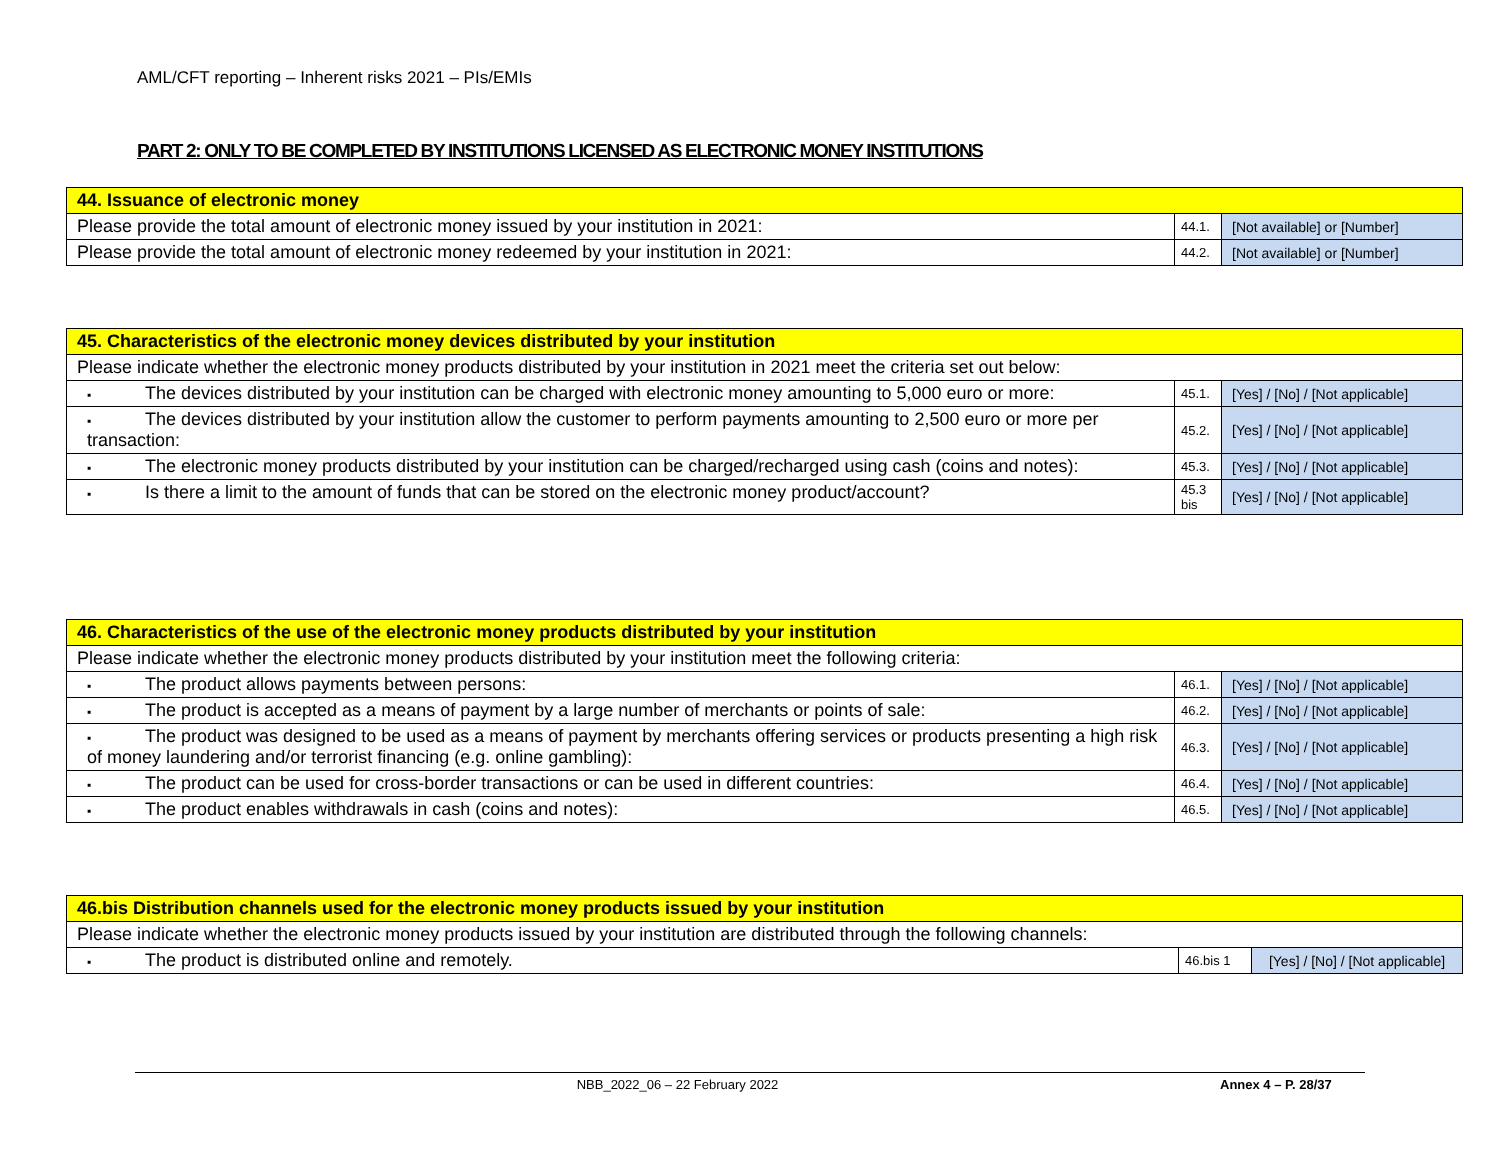AML/CFT reporting – Inherent risks 2021 – PIs/EMIs
PART 2: ONLY TO BE COMPLETED BY INSTITUTIONS LICENSED AS ELECTRONIC MONEY INSTITUTIONS
| 44. Issuance of electronic money | | |
| Please provide the total amount of electronic money issued by your institution in 2021: | 44.1. | [Not available] or [Number] |
| Please provide the total amount of electronic money redeemed by your institution in 2021: | 44.2. | [Not available] or [Number] |
| 45. Characteristics of the electronic money devices distributed by your institution | | |
| Please indicate whether the electronic money products distributed by your institution in 2021 meet the criteria set out below: | | |
| ▪ The devices distributed by your institution can be charged with electronic money amounting to 5,000 euro or more: | 45.1. | [Yes] / [No] / [Not applicable] |
| ▪ The devices distributed by your institution allow the customer to perform payments amounting to 2,500 euro or more per transaction: | 45.2. | [Yes] / [No] / [Not applicable] |
| ▪ The electronic money products distributed by your institution can be charged/recharged using cash (coins and notes): | 45.3. | [Yes] / [No] / [Not applicable] |
| ▪ Is there a limit to the amount of funds that can be stored on the electronic money product/account? | 45.3 bis | [Yes] / [No] / [Not applicable] |
| 46. Characteristics of the use of the electronic money products distributed by your institution | | |
| Please indicate whether the electronic money products distributed by your institution meet the following criteria: | | |
| ▪ The product allows payments between persons: | 46.1. | [Yes] / [No] / [Not applicable] |
| ▪ The product is accepted as a means of payment by a large number of merchants or points of sale: | 46.2. | [Yes] / [No] / [Not applicable] |
| ▪ The product was designed to be used as a means of payment by merchants offering services or products presenting a high risk of money laundering and/or terrorist financing (e.g. online gambling): | 46.3. | [Yes] / [No] / [Not applicable] |
| ▪ The product can be used for cross-border transactions or can be used in different countries: | 46.4. | [Yes] / [No] / [Not applicable] |
| ▪ The product enables withdrawals in cash (coins and notes): | 46.5. | [Yes] / [No] / [Not applicable] |
| 46.bis Distribution channels used for the electronic money products issued by your institution | | |
| Please indicate whether the electronic money products issued by your institution are distributed through the following channels: | | |
| ▪ The product is distributed online and remotely. | 46.bis 1 | [Yes] / [No] / [Not applicable] |
NBB_2022_06 – 22 February 2022 Annex 4 – P. 28/37